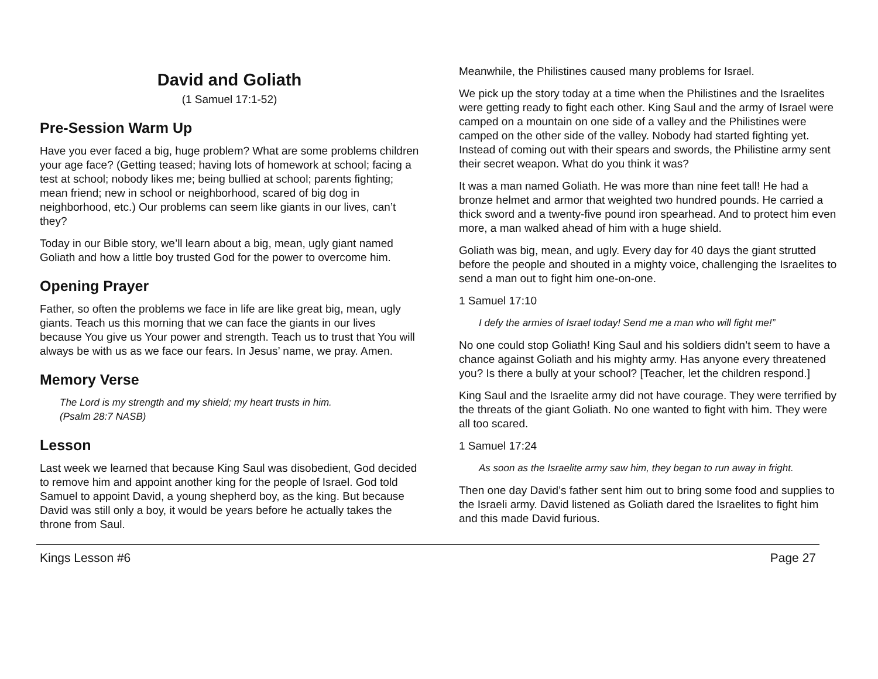David and Goliath
(1 Samuel 17:1-52)
Pre-Session Warm Up
Have you ever faced a big, huge problem? What are some problems children your age face? (Getting teased; having lots of homework at school; facing a test at school; nobody likes me; being bullied at school; parents fighting; mean friend; new in school or neighborhood, scared of big dog in neighborhood, etc.) Our problems can seem like giants in our lives, can’t they?
Today in our Bible story, we’ll learn about a big, mean, ugly giant named Goliath and how a little boy trusted God for the power to overcome him.
Opening Prayer
Father, so often the problems we face in life are like great big, mean, ugly giants. Teach us this morning that we can face the giants in our lives because You give us Your power and strength. Teach us to trust that You will always be with us as we face our fears. In Jesus’ name, we pray. Amen.
Memory Verse
The Lord is my strength and my shield; my heart trusts in him.
(Psalm 28:7 NASB)
Lesson
Last week we learned that because King Saul was disobedient, God decided to remove him and appoint another king for the people of Israel. God told Samuel to appoint David, a young shepherd boy, as the king. But because David was still only a boy, it would be years before he actually takes the throne from Saul.
Meanwhile, the Philistines caused many problems for Israel.
We pick up the story today at a time when the Philistines and the Israelites were getting ready to fight each other. King Saul and the army of Israel were camped on a mountain on one side of a valley and the Philistines were camped on the other side of the valley. Nobody had started fighting yet. Instead of coming out with their spears and swords, the Philistine army sent their secret weapon. What do you think it was?
It was a man named Goliath. He was more than nine feet tall! He had a bronze helmet and armor that weighted two hundred pounds. He carried a thick sword and a twenty-five pound iron spearhead. And to protect him even more, a man walked ahead of him with a huge shield.
Goliath was big, mean, and ugly. Every day for 40 days the giant strutted before the people and shouted in a mighty voice, challenging the Israelites to send a man out to fight him one-on-one.
1 Samuel 17:10
I defy the armies of Israel today! Send me a man who will fight me!”
No one could stop Goliath! King Saul and his soldiers didn’t seem to have a chance against Goliath and his mighty army. Has anyone every threatened you? Is there a bully at your school? [Teacher, let the children respond.]
King Saul and the Israelite army did not have courage. They were terrified by the threats of the giant Goliath. No one wanted to fight with him. They were all too scared.
1 Samuel 17:24
As soon as the Israelite army saw him, they began to run away in fright.
Then one day David’s father sent him out to bring some food and supplies to the Israeli army. David listened as Goliath dared the Israelites to fight him and this made David furious.
Kings Lesson #6 Page 27